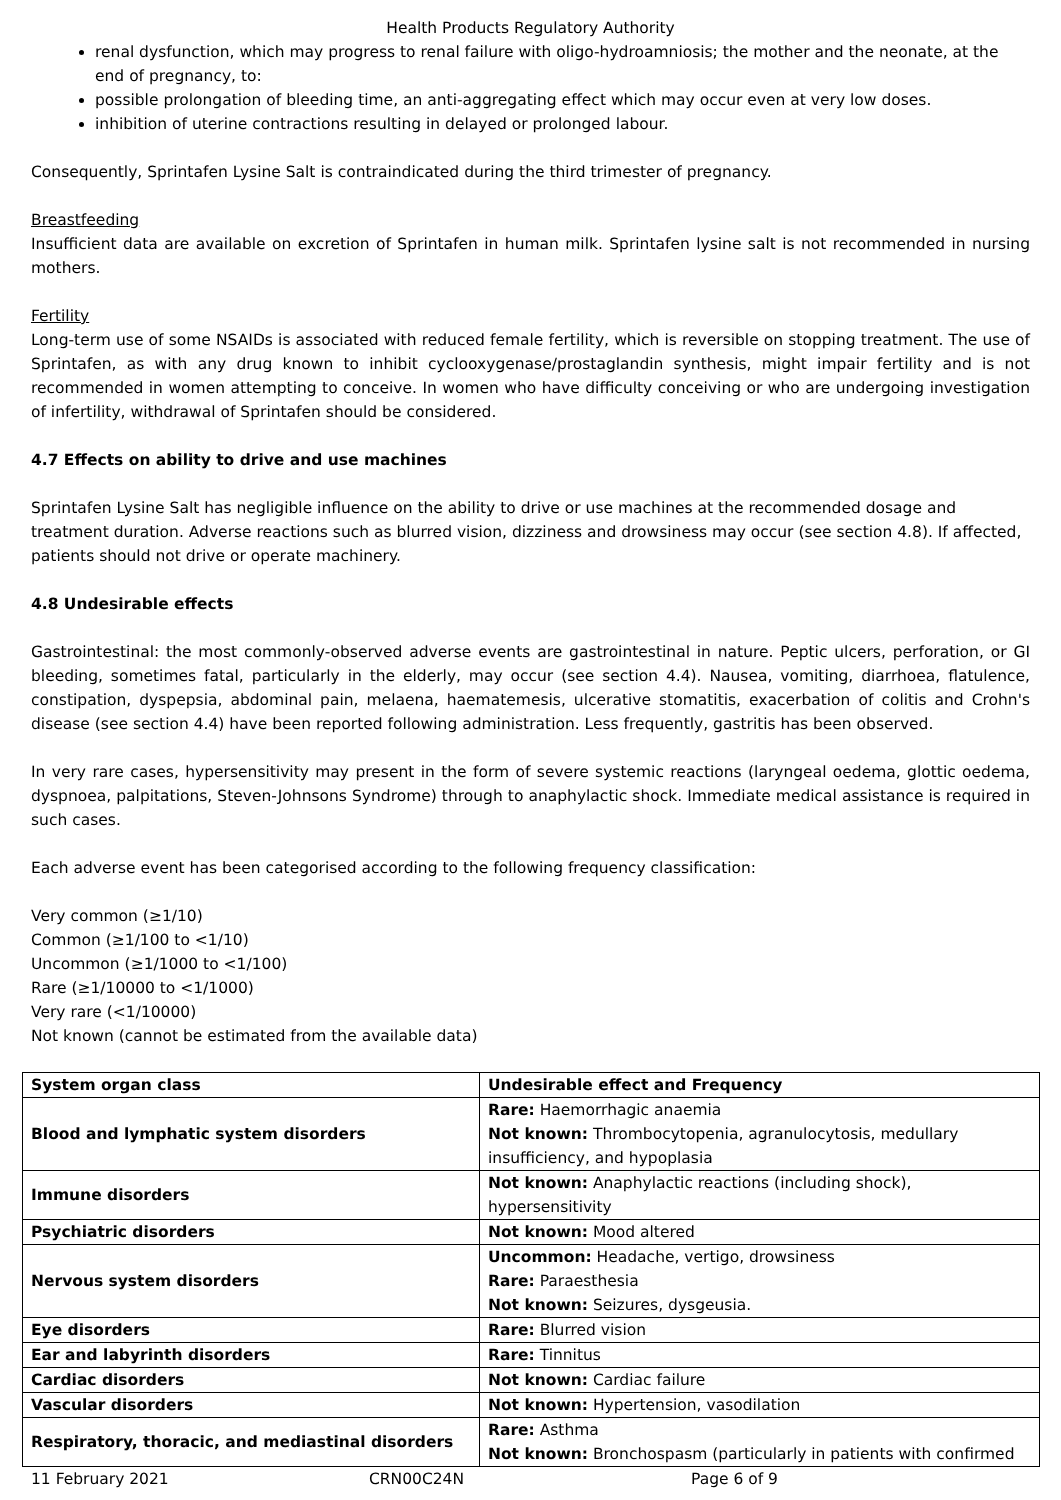Health Products Regulatory Authority
renal dysfunction, which may progress to renal failure with oligo-hydroamniosis; the mother and the neonate, at the end of pregnancy, to:
possible prolongation of bleeding time, an anti-aggregating effect which may occur even at very low doses.
inhibition of uterine contractions resulting in delayed or prolonged labour.
Consequently, Sprintafen Lysine Salt is contraindicated during the third trimester of pregnancy.
Breastfeeding
Insufficient data are available on excretion of Sprintafen in human milk. Sprintafen lysine salt is not recommended in nursing mothers.
Fertility
Long-term use of some NSAIDs is associated with reduced female fertility, which is reversible on stopping treatment. The use of Sprintafen, as with any drug known to inhibit cyclooxygenase/prostaglandin synthesis, might impair fertility and is not recommended in women attempting to conceive. In women who have difficulty conceiving or who are undergoing investigation of infertility, withdrawal of Sprintafen should be considered.
4.7 Effects on ability to drive and use machines
Sprintafen Lysine Salt has negligible influence on the ability to drive or use machines at the recommended dosage and treatment duration. Adverse reactions such as blurred vision, dizziness and drowsiness may occur (see section 4.8). If affected, patients should not drive or operate machinery.
4.8 Undesirable effects
Gastrointestinal: the most commonly-observed adverse events are gastrointestinal in nature. Peptic ulcers, perforation, or GI bleeding, sometimes fatal, particularly in the elderly, may occur (see section 4.4). Nausea, vomiting, diarrhoea, flatulence, constipation, dyspepsia, abdominal pain, melaena, haematemesis, ulcerative stomatitis, exacerbation of colitis and Crohn's disease (see section 4.4) have been reported following administration. Less frequently, gastritis has been observed.
In very rare cases, hypersensitivity may present in the form of severe systemic reactions (laryngeal oedema, glottic oedema, dyspnoea, palpitations, Steven-Johnsons Syndrome) through to anaphylactic shock. Immediate medical assistance is required in such cases.
Each adverse event has been categorised according to the following frequency classification:
Very common (≥1/10)
Common (≥1/100 to <1/10)
Uncommon (≥1/1000 to <1/100)
Rare (≥1/10000 to <1/1000)
Very rare (<1/10000)
Not known (cannot be estimated from the available data)
| System organ class | Undesirable effect and Frequency |
| --- | --- |
| Blood and lymphatic system disorders | Rare: Haemorrhagic anaemia Not known: Thrombocytopenia, agranulocytosis, medullary insufficiency, and hypoplasia |
| Immune disorders | Not known: Anaphylactic reactions (including shock), hypersensitivity |
| Psychiatric disorders | Not known: Mood altered |
| Nervous system disorders | Uncommon: Headache, vertigo, drowsiness Rare: Paraesthesia Not known: Seizures, dysgeusia. |
| Eye disorders | Rare: Blurred vision |
| Ear and labyrinth disorders | Rare: Tinnitus |
| Cardiac disorders | Not known: Cardiac failure |
| Vascular disorders | Not known: Hypertension, vasodilation |
| Respiratory, thoracic, and mediastinal disorders | Rare: Asthma Not known: Bronchospasm (particularly in patients with confirmed |
11 February 2021 CRN00C24N Page 6 of 9